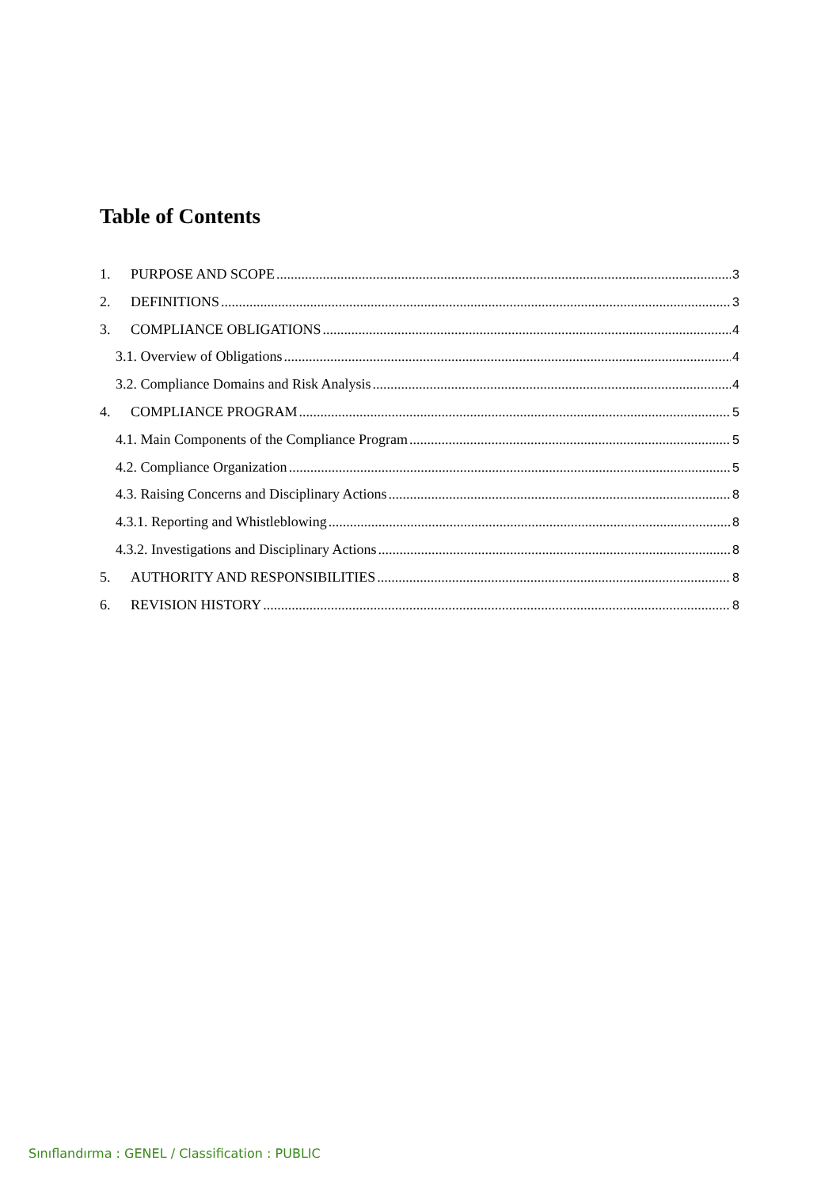Table of Contents
1. PURPOSE AND SCOPE 3
2. DEFINITIONS 3
3. COMPLIANCE OBLIGATIONS 4
3.1. Overview of Obligations 4
3.2. Compliance Domains and Risk Analysis 4
4. COMPLIANCE PROGRAM 5
4.1. Main Components of the Compliance Program 5
4.2. Compliance Organization 5
4.3. Raising Concerns and Disciplinary Actions 8
4.3.1. Reporting and Whistleblowing 8
4.3.2. Investigations and Disciplinary Actions 8
5. AUTHORITY AND RESPONSIBILITIES 8
6. REVISION HISTORY 8
Sınıflandırma : GENEL / Classification : PUBLIC